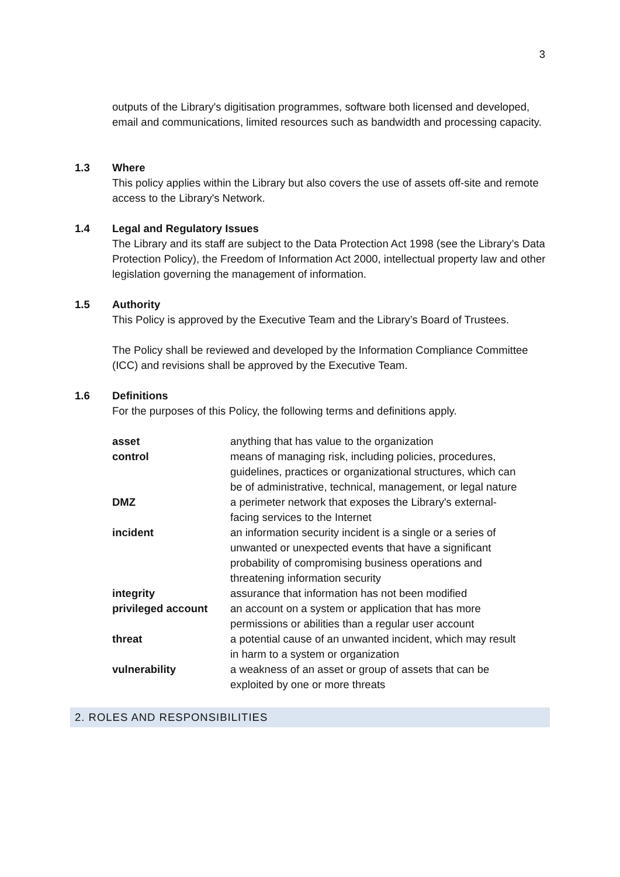3
outputs of the Library's digitisation programmes, software both licensed and developed, email and communications, limited resources such as bandwidth and processing capacity.
1.3 Where
This policy applies within the Library but also covers the use of assets off-site and remote access to the Library's Network.
1.4 Legal and Regulatory Issues
The Library and its staff are subject to the Data Protection Act 1998 (see the Library’s Data Protection Policy), the Freedom of Information Act 2000, intellectual property law and other legislation governing the management of information.
1.5 Authority
This Policy is approved by the Executive Team and the Library’s Board of Trustees.
The Policy shall be reviewed and developed by the Information Compliance Committee (ICC) and revisions shall be approved by the Executive Team.
1.6 Definitions
For the purposes of this Policy, the following terms and definitions apply.
| asset | anything that has value to the organization |
| control | means of managing risk, including policies, procedures, guidelines, practices or organizational structures, which can be of administrative, technical, management, or legal nature |
| DMZ | a perimeter network that exposes the Library's external- facing services to the Internet |
| incident | an information security incident is a single or a series of unwanted or unexpected events that have a significant probability of compromising business operations and threatening information security |
| integrity | assurance that information has not been modified |
| privileged account | an account on a system or application that has more permissions or abilities than a regular user account |
| threat | a potential cause of an unwanted incident, which may result in harm to a system or organization |
| vulnerability | a weakness of an asset or group of assets that can be exploited by one or more threats |
2. ROLES AND RESPONSIBILITIES